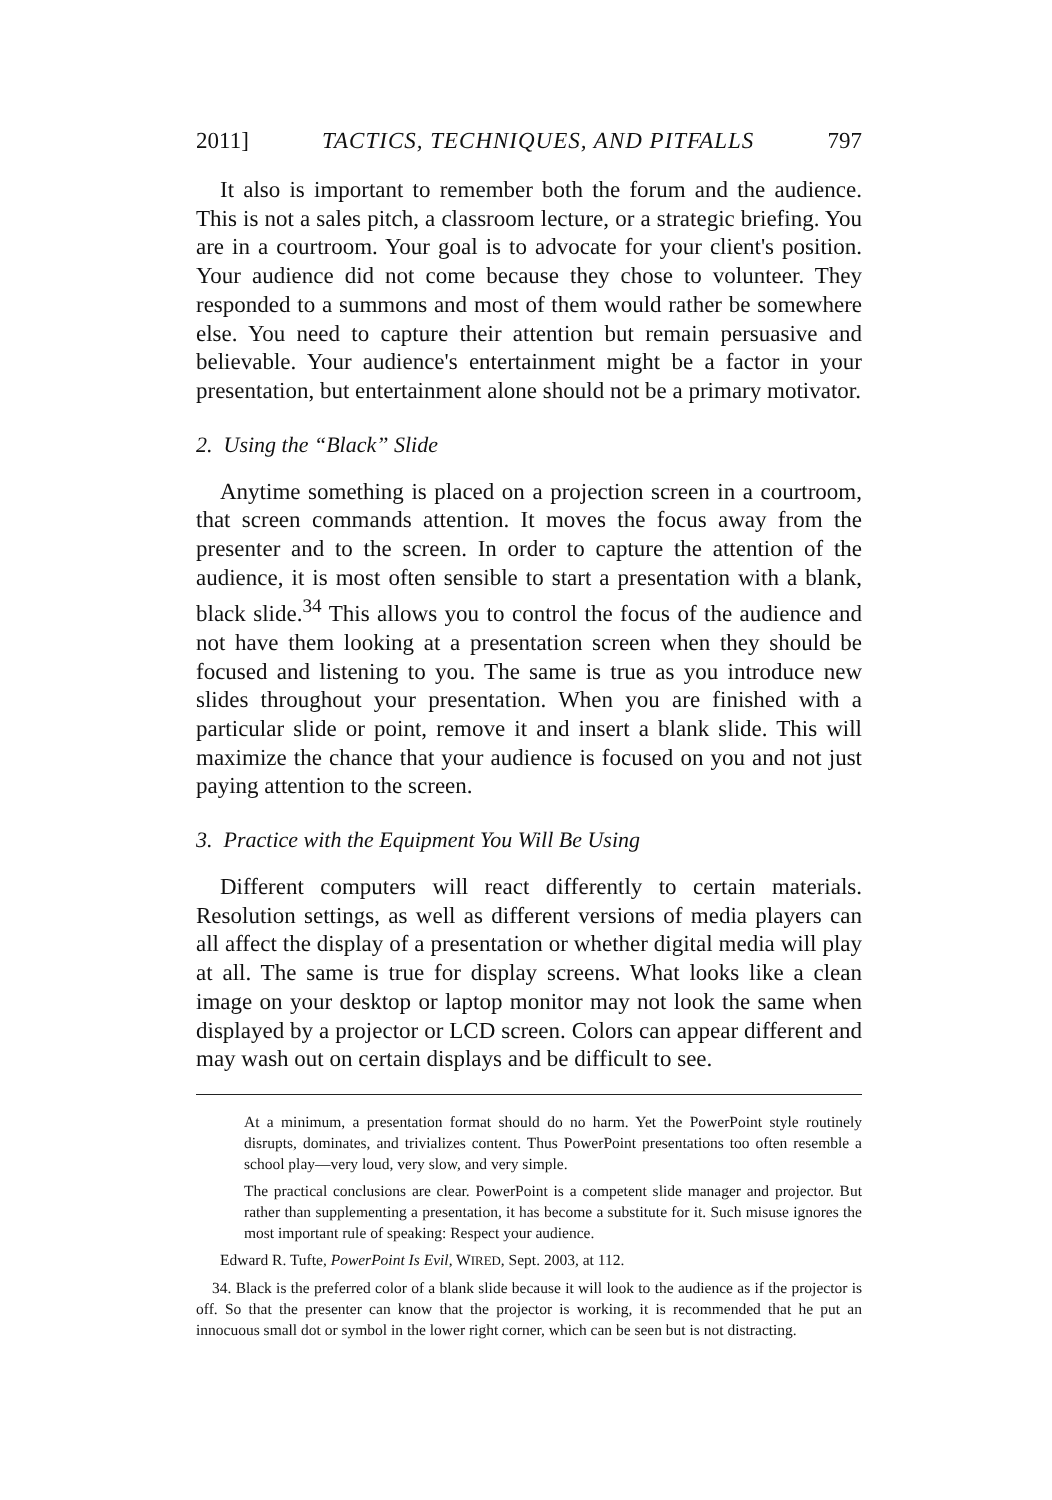2011] TACTICS, TECHNIQUES, AND PITFALLS 797
It also is important to remember both the forum and the audience. This is not a sales pitch, a classroom lecture, or a strategic briefing. You are in a courtroom. Your goal is to advocate for your client's position. Your audience did not come because they chose to volunteer. They responded to a summons and most of them would rather be somewhere else. You need to capture their attention but remain persuasive and believable. Your audience's entertainment might be a factor in your presentation, but entertainment alone should not be a primary motivator.
2. Using the “Black” Slide
Anytime something is placed on a projection screen in a courtroom, that screen commands attention. It moves the focus away from the presenter and to the screen. In order to capture the attention of the audience, it is most often sensible to start a presentation with a blank, black slide.<sup>34</sup> This allows you to control the focus of the audience and not have them looking at a presentation screen when they should be focused and listening to you. The same is true as you introduce new slides throughout your presentation. When you are finished with a particular slide or point, remove it and insert a blank slide. This will maximize the chance that your audience is focused on you and not just paying attention to the screen.
3. Practice with the Equipment You Will Be Using
Different computers will react differently to certain materials. Resolution settings, as well as different versions of media players can all affect the display of a presentation or whether digital media will play at all. The same is true for display screens. What looks like a clean image on your desktop or laptop monitor may not look the same when displayed by a projector or LCD screen. Colors can appear different and may wash out on certain displays and be difficult to see.
At a minimum, a presentation format should do no harm. Yet the PowerPoint style routinely disrupts, dominates, and trivializes content. Thus PowerPoint presentations too often resemble a school play—very loud, very slow, and very simple.
The practical conclusions are clear. PowerPoint is a competent slide manager and projector. But rather than supplementing a presentation, it has become a substitute for it. Such misuse ignores the most important rule of speaking: Respect your audience.
Edward R. Tufte, PowerPoint Is Evil, WIRED, Sept. 2003, at 112.
34. Black is the preferred color of a blank slide because it will look to the audience as if the projector is off. So that the presenter can know that the projector is working, it is recommended that he put an innocuous small dot or symbol in the lower right corner, which can be seen but is not distracting.